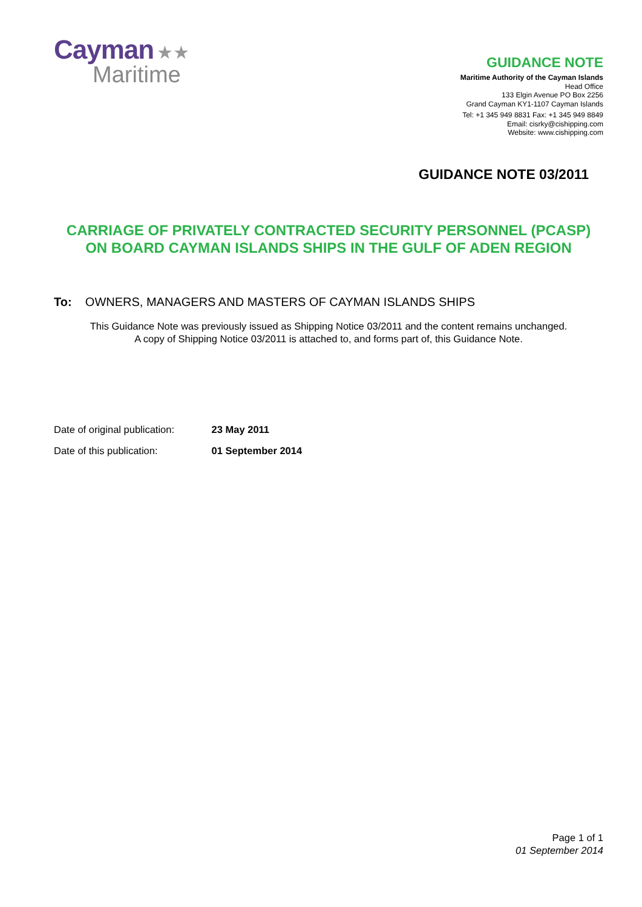Cayman ★★
Maritime
GUIDANCE NOTE
Maritime Authority of the Cayman Islands
Head Office
133 Elgin Avenue PO Box 2256
Grand Cayman KY1-1107 Cayman Islands
Tel: +1 345 949 8831 Fax: +1 345 949 8849
Email: cisrky@cishipping.com
Website: www.cishipping.com
GUIDANCE NOTE 03/2011
CARRIAGE OF PRIVATELY CONTRACTED SECURITY PERSONNEL (PCASP)
ON BOARD CAYMAN ISLANDS SHIPS IN THE GULF OF ADEN REGION
To: OWNERS, MANAGERS AND MASTERS OF CAYMAN ISLANDS SHIPS
This Guidance Note was previously issued as Shipping Notice 03/2011 and the content remains unchanged.
A copy of Shipping Notice 03/2011 is attached to, and forms part of, this Guidance Note.
Date of original publication: 23 May 2011
Date of this publication: 01 September 2014
Page 1 of 1
01 September 2014